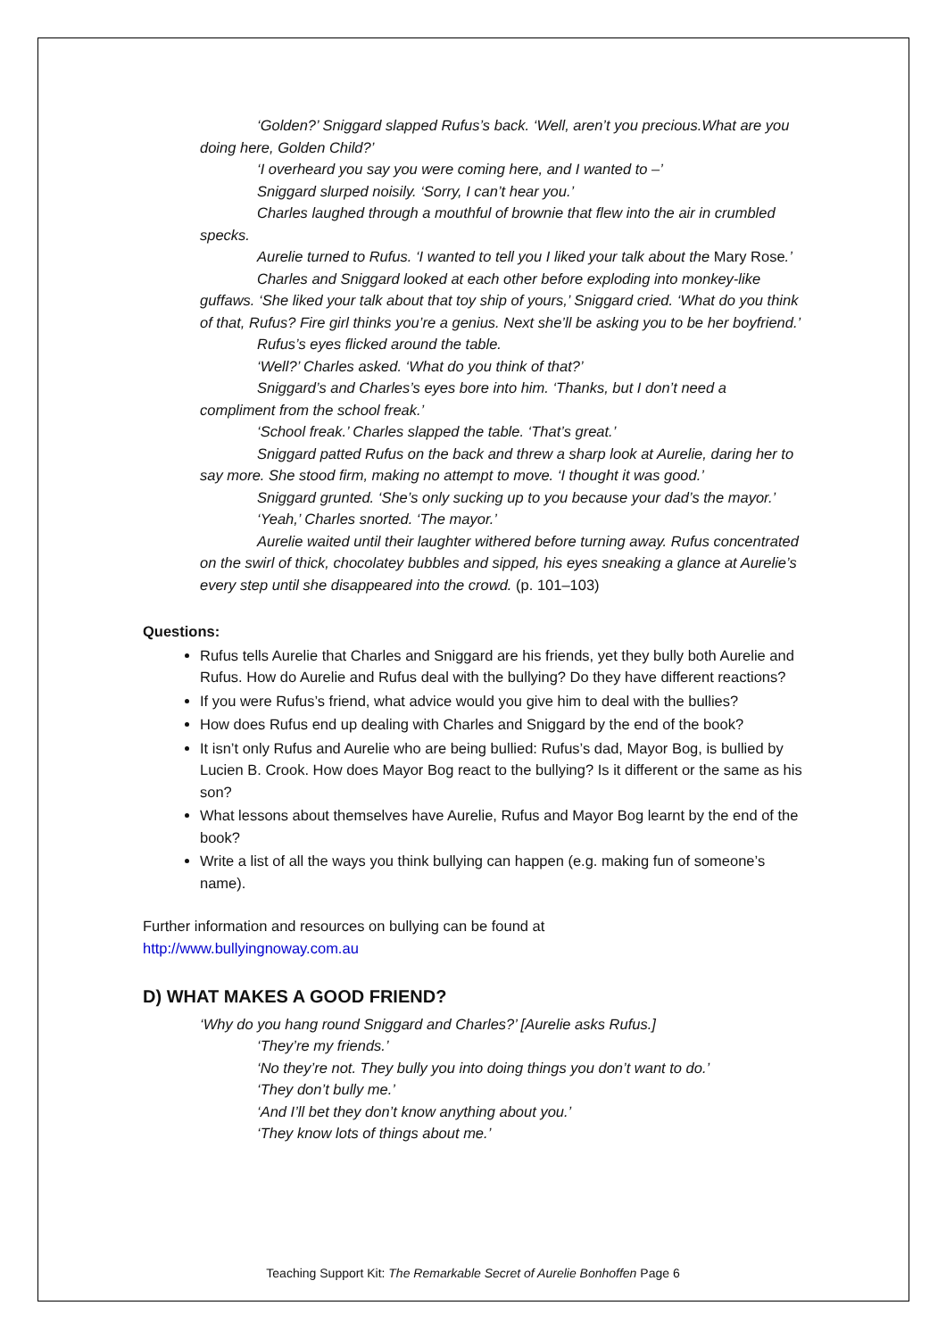‘Golden?’ Sniggard slapped Rufus’s back. ‘Well, aren’t you precious.What are you doing here, Golden Child?’
‘I overheard you say you were coming here, and I wanted to –’
Sniggard slurped noisily. ‘Sorry, I can’t hear you.’
Charles laughed through a mouthful of brownie that flew into the air in crumbled specks.
Aurelie turned to Rufus. ‘I wanted to tell you I liked your talk about the Mary Rose.’
Charles and Sniggard looked at each other before exploding into monkey-like guffaws. ‘She liked your talk about that toy ship of yours,’ Sniggard cried. ‘What do you think of that, Rufus? Fire girl thinks you’re a genius. Next she’ll be asking you to be her boyfriend.’
Rufus’s eyes flicked around the table.
‘Well?’ Charles asked. ‘What do you think of that?’
Sniggard’s and Charles’s eyes bore into him. ‘Thanks, but I don’t need a compliment from the school freak.’
‘School freak.’ Charles slapped the table. ‘That’s great.’
Sniggard patted Rufus on the back and threw a sharp look at Aurelie, daring her to say more. She stood firm, making no attempt to move. ‘I thought it was good.’
Sniggard grunted. ‘She’s only sucking up to you because your dad’s the mayor.’
‘Yeah,’ Charles snorted. ‘The mayor.’
Aurelie waited until their laughter withered before turning away. Rufus concentrated on the swirl of thick, chocolatey bubbles and sipped, his eyes sneaking a glance at Aurelie’s every step until she disappeared into the crowd. (p. 101–103)
Questions:
Rufus tells Aurelie that Charles and Sniggard are his friends, yet they bully both Aurelie and Rufus. How do Aurelie and Rufus deal with the bullying? Do they have different reactions?
If you were Rufus’s friend, what advice would you give him to deal with the bullies?
How does Rufus end up dealing with Charles and Sniggard by the end of the book?
It isn’t only Rufus and Aurelie who are being bullied: Rufus’s dad, Mayor Bog, is bullied by Lucien B. Crook. How does Mayor Bog react to the bullying? Is it different or the same as his son?
What lessons about themselves have Aurelie, Rufus and Mayor Bog learnt by the end of the book?
Write a list of all the ways you think bullying can happen (e.g. making fun of someone’s name).
Further information and resources on bullying can be found at
http://www.bullyingnoway.com.au
D) WHAT MAKES A GOOD FRIEND?
‘Why do you hang round Sniggard and Charles?’ [Aurelie asks Rufus.]
‘They’re my friends.’
‘No they’re not. They bully you into doing things you don’t want to do.’
‘They don’t bully me.’
‘And I’ll bet they don’t know anything about you.’
‘They know lots of things about me.’
Teaching Support Kit: The Remarkable Secret of Aurelie Bonhoffen Page 6